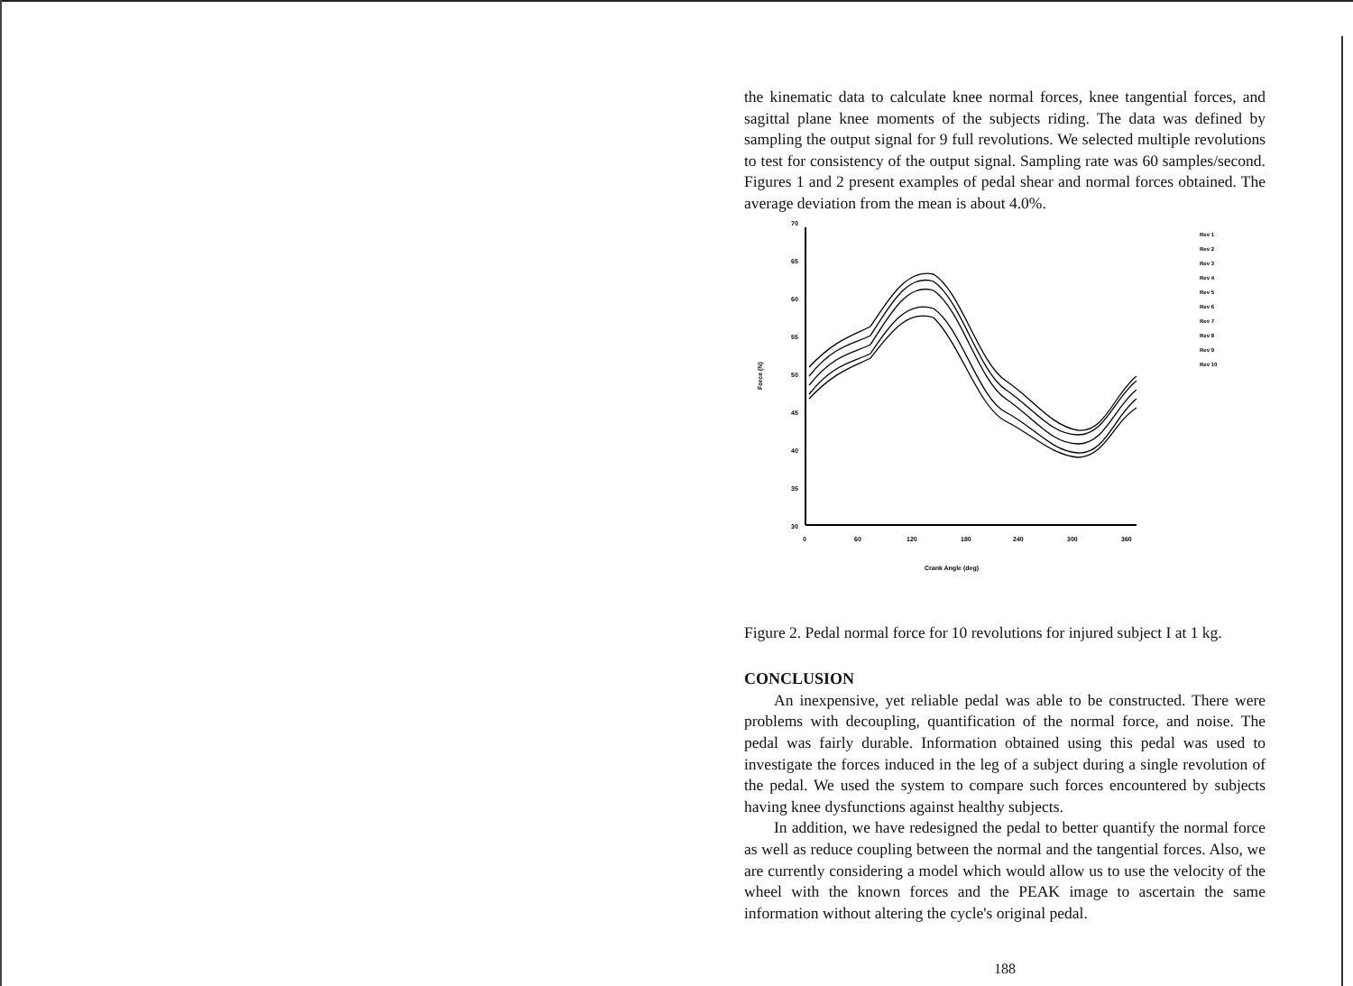the kinematic data to calculate knee normal forces, knee tangential forces, and sagittal plane knee moments of the subjects riding. The data was defined by sampling the output signal for 9 full revolutions. We selected multiple revolutions to test for consistency of the output signal. Sampling rate was 60 samples/second. Figures 1 and 2 present examples of pedal shear and normal forces obtained. The average deviation from the mean is about 4.0%.
70
65
60
55
50
45
40
35
30
0
60
120
180
240
300
360
Crank Angle (deg)
Force (N)
Rev 1
Rev 2
Rev 3
Rev 4
Rev 5
Rev 6
Rev 7
Rev 8
Rev 9
Rev 10
Figure 2. Pedal normal force for 10 revolutions for injured subject I at 1 kg.
CONCLUSION
An inexpensive, yet reliable pedal was able to be constructed. There were problems with decoupling, quantification of the normal force, and noise. The pedal was fairly durable. Information obtained using this pedal was used to investigate the forces induced in the leg of a subject during a single revolution of the pedal. We used the system to compare such forces encountered by subjects having knee dysfunctions against healthy subjects.
In addition, we have redesigned the pedal to better quantify the normal force as well as reduce coupling between the normal and the tangential forces. Also, we are currently considering a model which would allow us to use the velocity of the wheel with the known forces and the PEAK image to ascertain the same information without altering the cycle's original pedal.
188